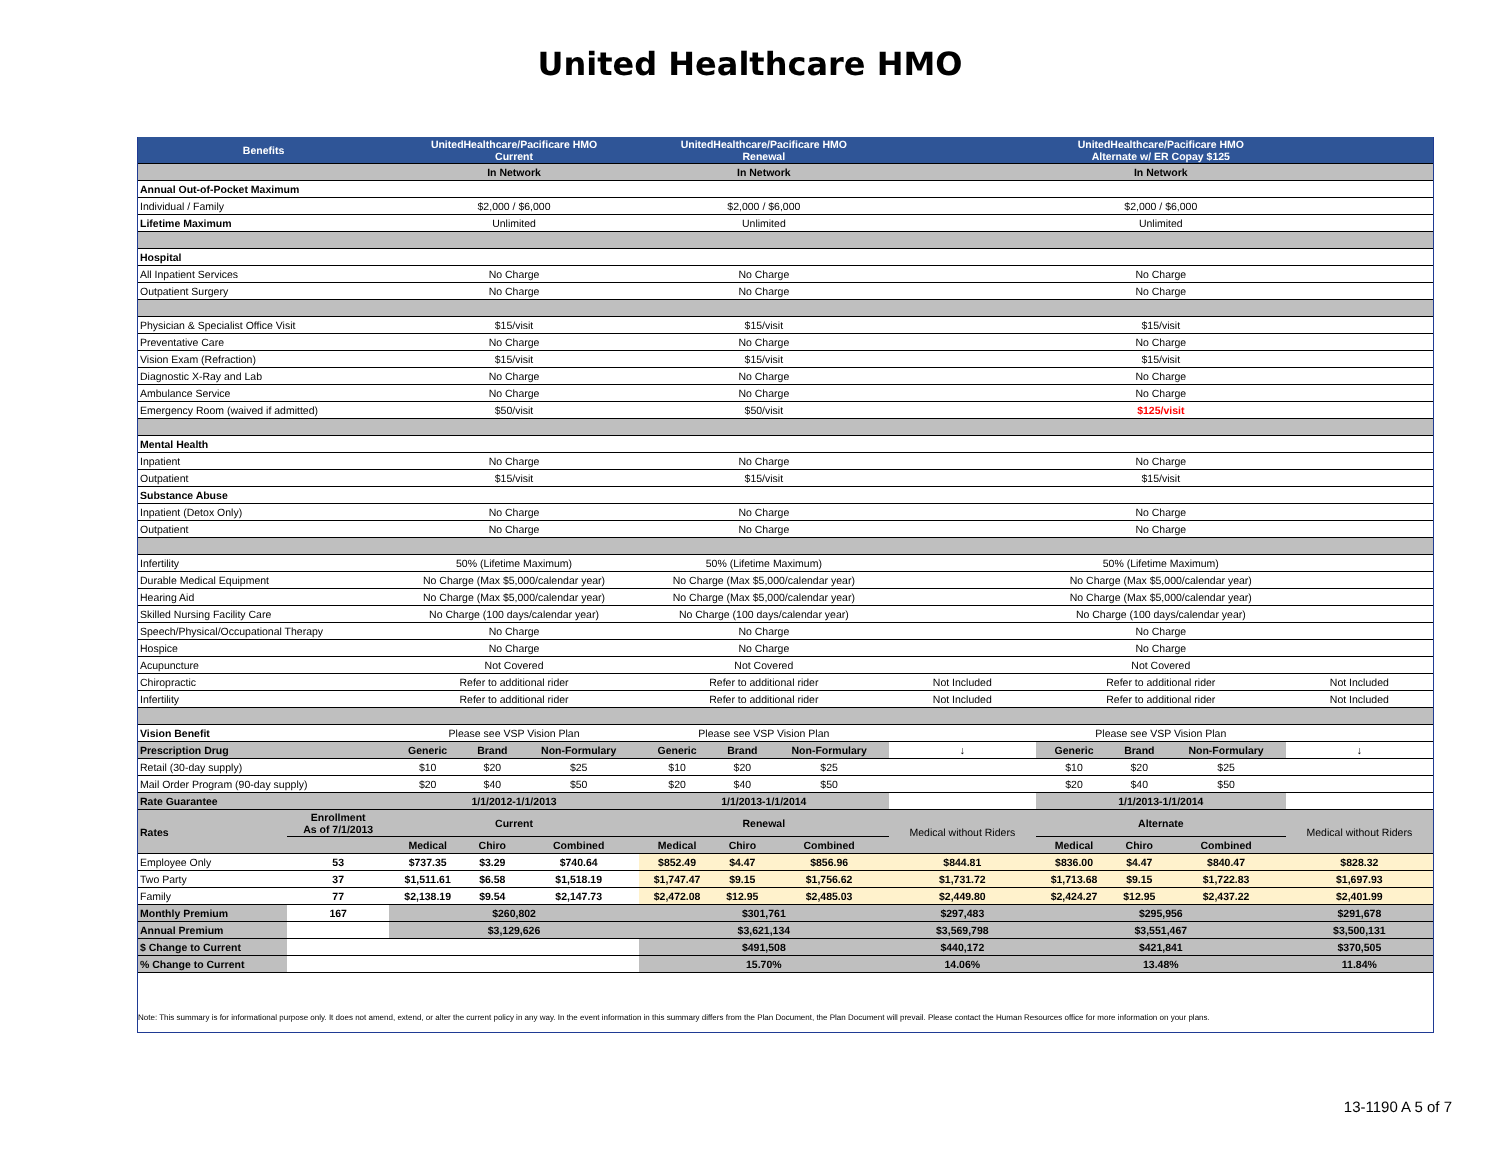United Healthcare HMO
| Benefits | | UnitedHealthcare/Pacificare HMO Current | | | UnitedHealthcare/Pacificare HMO Renewal | | | | UnitedHealthcare/Pacificare HMO Alternate w/ ER Copay $125 | | | |
| --- | --- | --- | --- | --- | --- | --- | --- | --- | --- | --- | --- | --- |
| | | In Network | | | In Network | | | | In Network | | | |
| Annual Out-of-Pocket Maximum | | | | | | | | | | | | |
| Individual / Family | | $2,000 / $6,000 | | | $2,000 / $6,000 | | | | $2,000 / $6,000 | | | |
| Lifetime Maximum | | Unlimited | | | Unlimited | | | | Unlimited | | | |
| Hospital | | | | | | | | | | | | |
| All Inpatient Services | | No Charge | | | No Charge | | | | No Charge | | | |
| Outpatient Surgery | | No Charge | | | No Charge | | | | No Charge | | | |
| Physician & Specialist Office Visit | | $15/visit | | | $15/visit | | | | $15/visit | | | |
| Preventative Care | | No Charge | | | No Charge | | | | No Charge | | | |
| Vision Exam (Refraction) | | $15/visit | | | $15/visit | | | | $15/visit | | | |
| Diagnostic X-Ray and Lab | | No Charge | | | No Charge | | | | No Charge | | | |
| Ambulance Service | | No Charge | | | No Charge | | | | No Charge | | | |
| Emergency Room (waived if admitted) | | $50/visit | | | $50/visit | | | | $125/visit | | | |
| Mental Health | | | | | | | | | | | | |
| Inpatient | | No Charge | | | No Charge | | | | No Charge | | | |
| Outpatient | | $15/visit | | | $15/visit | | | | $15/visit | | | |
| Substance Abuse | | | | | | | | | | | | |
| Inpatient (Detox Only) | | No Charge | | | No Charge | | | | No Charge | | | |
| Outpatient | | No Charge | | | No Charge | | | | No Charge | | | |
| Infertility | | 50% (Lifetime Maximum) | | | 50% (Lifetime Maximum) | | | | 50% (Lifetime Maximum) | | | |
| Durable Medical Equipment | | No Charge (Max $5,000/calendar year) | | | No Charge (Max $5,000/calendar year) | | | | No Charge (Max $5,000/calendar year) | | | |
| Hearing Aid | | No Charge (Max $5,000/calendar year) | | | No Charge (Max $5,000/calendar year) | | | | No Charge (Max $5,000/calendar year) | | | |
| Skilled Nursing Facility Care | | No Charge (100 days/calendar year) | | | No Charge (100 days/calendar year) | | | | No Charge (100 days/calendar year) | | | |
| Speech/Physical/Occupational Therapy | | No Charge | | | No Charge | | | | No Charge | | | |
| Hospice | | No Charge | | | No Charge | | | | No Charge | | | |
| Acupuncture | | Not Covered | | | Not Covered | | | | Not Covered | | | |
| Chiropractic | | Refer to additional rider | | | Refer to additional rider | | | Not Included | Refer to additional rider | | | Not Included |
| Infertility | | Refer to additional rider | | | Refer to additional rider | | | Not Included | Refer to additional rider | | | Not Included |
| Vision Benefit | | Please see VSP Vision Plan | | | Please see VSP Vision Plan | | | | Please see VSP Vision Plan | | | |
| Prescription Drug | | Generic | Brand | Non-Formulary | Generic | Brand | Non-Formulary | ↓ | Generic | Brand | Non-Formulary | ↓ |
| Retail (30-day supply) | | $10 | $20 | $25 | $10 | $20 | $25 | | $10 | $20 | $25 | |
| Mail Order Program (90-day supply) | | $20 | $40 | $50 | $20 | $40 | $50 | | $20 | $40 | $50 | |
| Rate Guarantee | | 1/1/2012-1/1/2013 | | | 1/1/2013-1/1/2014 | | | | 1/1/2013-1/1/2014 | | | |
| Rates | Enrollment As of 7/1/2013 | Current | | | Renewal | | | Medical without Riders | Alternate | | | Medical without Riders |
| | | Medical | Chiro | Combined | Medical | Chiro | Combined | | Medical | Chiro | Combined | |
| Employee Only | 53 | $737.35 | $3.29 | $740.64 | $852.49 | $4.47 | $856.96 | $844.81 | $836.00 | $4.47 | $840.47 | $828.32 |
| Two Party | 37 | $1,511.61 | $6.58 | $1,518.19 | $1,747.47 | $9.15 | $1,756.62 | $1,731.72 | $1,713.68 | $9.15 | $1,722.83 | $1,697.93 |
| Family | 77 | $2,138.19 | $9.54 | $2,147.73 | $2,472.08 | $12.95 | $2,485.03 | $2,449.80 | $2,424.27 | $12.95 | $2,437.22 | $2,401.99 |
| Monthly Premium | 167 | $260,802 | | | $301,761 | | | $297,483 | $295,956 | | | $291,678 |
| Annual Premium | | $3,129,626 | | | $3,621,134 | | | $3,569,798 | $3,551,467 | | | $3,500,131 |
| $ Change to Current | | | | | $491,508 | | | $440,172 | $421,841 | | | $370,505 |
| % Change to Current | | | | | 15.70% | | | 14.06% | 13.48% | | | 11.84% |
Note: This summary is for informational purpose only. It does not amend, extend, or alter the current policy in any way. In the event information in this summary differs from the Plan Document, the Plan Document will prevail. Please contact the Human Resources office for more information on your plans.
13-1190 A 5 of 7